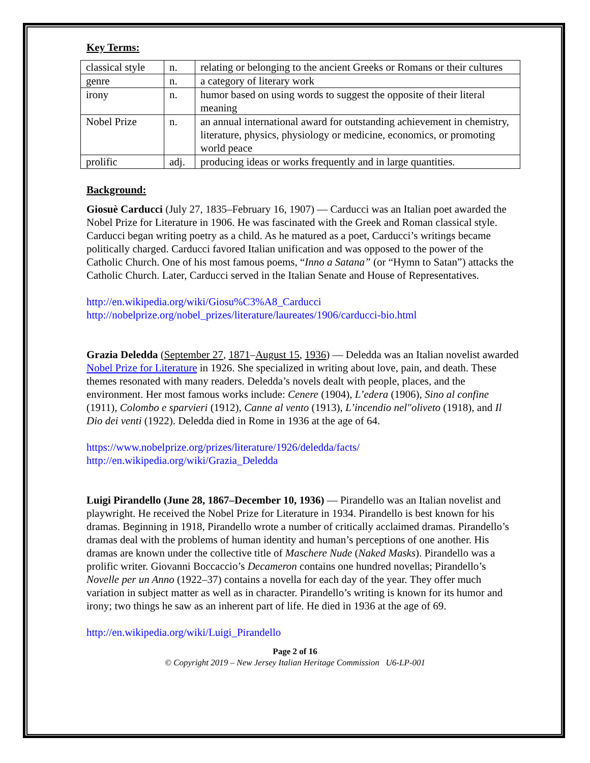Key Terms:
| classical style | n. | relating or belonging to the ancient Greeks or Romans or their cultures |
| genre | n. | a category of literary work |
| irony | n. | humor based on using words to suggest the opposite of their literal meaning |
| Nobel Prize | n. | an annual international award for outstanding achievement in chemistry, literature, physics, physiology or medicine, economics, or promoting world peace |
| prolific | adj. | producing ideas or works frequently and in large quantities. |
Background:
Giosuè Carducci (July 27, 1835–February 16, 1907) — Carducci was an Italian poet awarded the Nobel Prize for Literature in 1906. He was fascinated with the Greek and Roman classical style. Carducci began writing poetry as a child. As he matured as a poet, Carducci’s writings became politically charged. Carducci favored Italian unification and was opposed to the power of the Catholic Church. One of his most famous poems, “Inno a Satana” (or “Hymn to Satan”) attacks the Catholic Church. Later, Carducci served in the Italian Senate and House of Representatives.
http://en.wikipedia.org/wiki/Giosu%C3%A8_Carducci
http://nobelprize.org/nobel_prizes/literature/laureates/1906/carducci-bio.html
Grazia Deledda (September 27, 1871–August 15, 1936) — Deledda was an Italian novelist awarded Nobel Prize for Literature in 1926. She specialized in writing about love, pain, and death. These themes resonated with many readers. Deledda’s novels dealt with people, places, and the environment. Her most famous works include: Cenere (1904), L’edera (1906), Sino al confine (1911), Colombo e sparvieri (1912), Canne al vento (1913), L’incendio nel"oliveto (1918), and Il Dio dei venti (1922). Deledda died in Rome in 1936 at the age of 64.
https://www.nobelprize.org/prizes/literature/1926/deledda/facts/
http://en.wikipedia.org/wiki/Grazia_Deledda
Luigi Pirandello (June 28, 1867–December 10, 1936) — Pirandello was an Italian novelist and playwright. He received the Nobel Prize for Literature in 1934. Pirandello is best known for his dramas. Beginning in 1918, Pirandello wrote a number of critically acclaimed dramas. Pirandello’s dramas deal with the problems of human identity and human’s perceptions of one another. His dramas are known under the collective title of Maschere Nude (Naked Masks). Pirandello was a prolific writer. Giovanni Boccaccio’s Decameron contains one hundred novellas; Pirandello’s Novelle per un Anno (1922–37) contains a novella for each day of the year. They offer much variation in subject matter as well as in character. Pirandello’s writing is known for its humor and irony; two things he saw as an inherent part of life. He died in 1936 at the age of 69.
http://en.wikipedia.org/wiki/Luigi_Pirandello
Page 2 of 16
© Copyright 2019 – New Jersey Italian Heritage Commission U6-LP-001